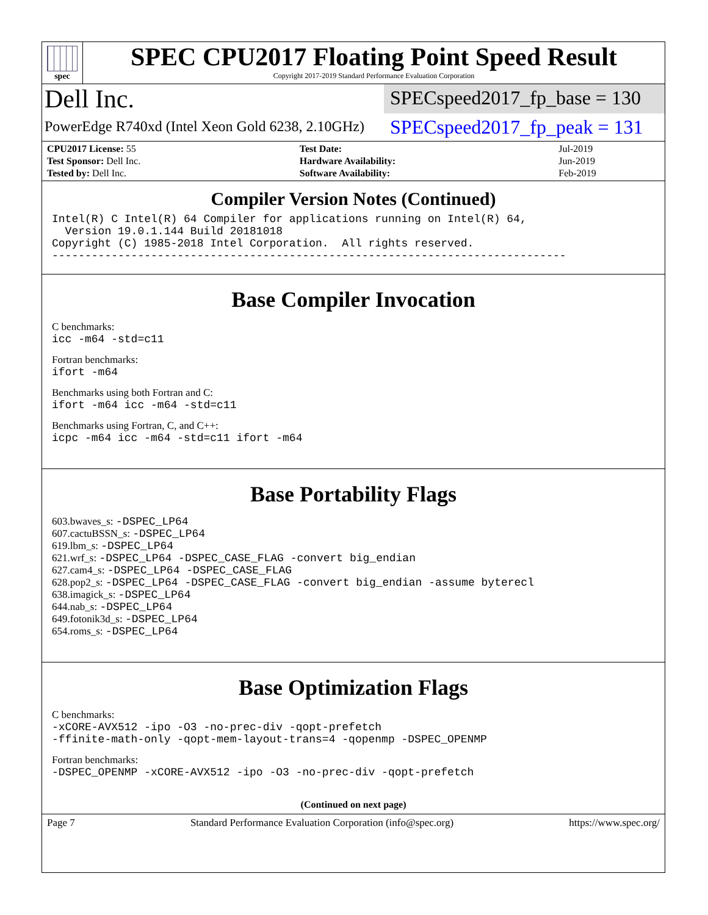spec
SPEC CPU2017 Floating Point Speed Result
Copyright 2017-2019 Standard Performance Evaluation Corporation
Dell Inc.
SPECspeed2017_fp_base = 130
PowerEdge R740xd (Intel Xeon Gold 6238, 2.10GHz)
SPECspeed2017_fp_peak = 131
| CPU2017 License: 55 | | Test Date: | Jul-2019 |
| Test Sponsor: Dell Inc. | | Hardware Availability: | Jun-2019 |
| Tested by: Dell Inc. | | Software Availability: | Feb-2019 |
Compiler Version Notes (Continued)
Intel(R) C Intel(R) 64 Compiler for applications running on Intel(R) 64,
  Version 19.0.1.144 Build 20181018
Copyright (C) 1985-2018 Intel Corporation.  All rights reserved.
------------------------------------------------------------------------------
Base Compiler Invocation
C benchmarks:
icc -m64 -std=c11
Fortran benchmarks:
ifort -m64
Benchmarks using both Fortran and C:
ifort -m64 icc -m64 -std=c11
Benchmarks using Fortran, C, and C++:
icpc -m64 icc -m64 -std=c11 ifort -m64
Base Portability Flags
603.bwaves_s: -DSPEC_LP64
607.cactuBSSN_s: -DSPEC_LP64
619.lbm_s: -DSPEC_LP64
621.wrf_s: -DSPEC_LP64 -DSPEC_CASE_FLAG -convert big_endian
627.cam4_s: -DSPEC_LP64 -DSPEC_CASE_FLAG
628.pop2_s: -DSPEC_LP64 -DSPEC_CASE_FLAG -convert big_endian -assume byterecl
638.imagick_s: -DSPEC_LP64
644.nab_s: -DSPEC_LP64
649.fotonik3d_s: -DSPEC_LP64
654.roms_s: -DSPEC_LP64
Base Optimization Flags
C benchmarks:
-xCORE-AVX512 -ipo -O3 -no-prec-div -qopt-prefetch
-ffinite-math-only -qopt-mem-layout-trans=4 -qopenmp -DSPEC_OPENMP
Fortran benchmarks:
-DSPEC_OPENMP -xCORE-AVX512 -ipo -O3 -no-prec-div -qopt-prefetch
(Continued on next page)
Page 7 Standard Performance Evaluation Corporation (info@spec.org) https://www.spec.org/